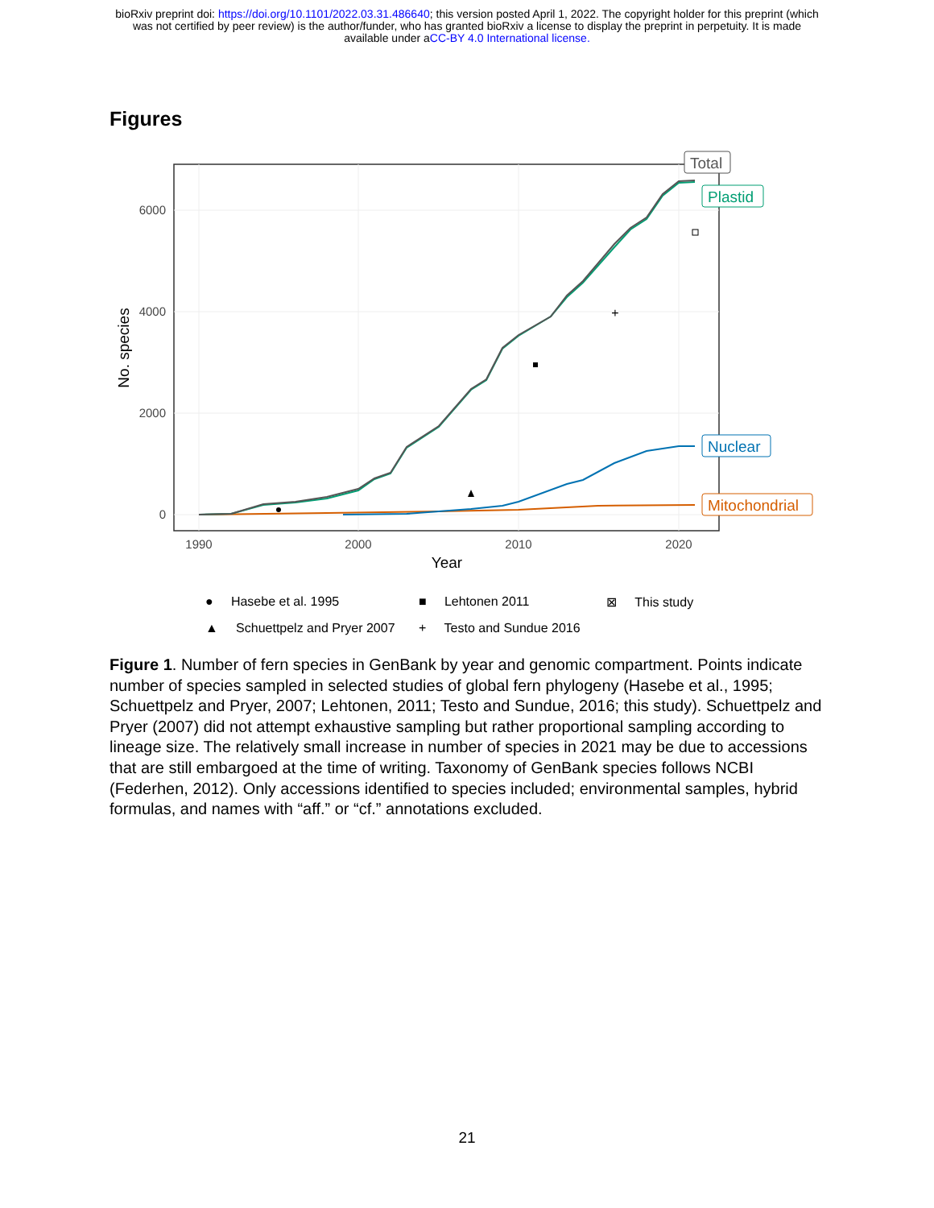bioRxiv preprint doi: https://doi.org/10.1101/2022.03.31.486640; this version posted April 1, 2022. The copyright holder for this preprint (which
was not certified by peer review) is the author/funder, who has granted bioRxiv a license to display the preprint in perpetuity. It is made
available under aCC-BY 4.0 International license.
Figures
6000
4000
2000
0
1990
2000
2010
2020
Year
No. species
+
Total
Plastid
Nuclear
Mitochondrial
● Hasebe et al. 1995
■ Lehtonen 2011
⊠ This study
▲ Schuettpelz and Pryer 2007
+ Testo and Sundue 2016
Figure 1. Number of fern species in GenBank by year and genomic compartment. Points indicate number of species sampled in selected studies of global fern phylogeny (Hasebe et al., 1995; Schuettpelz and Pryer, 2007; Lehtonen, 2011; Testo and Sundue, 2016; this study). Schuettpelz and Pryer (2007) did not attempt exhaustive sampling but rather proportional sampling according to lineage size. The relatively small increase in number of species in 2021 may be due to accessions that are still embargoed at the time of writing. Taxonomy of GenBank species follows NCBI (Federhen, 2012). Only accessions identified to species included; environmental samples, hybrid formulas, and names with “aff.” or “cf.” annotations excluded.
21